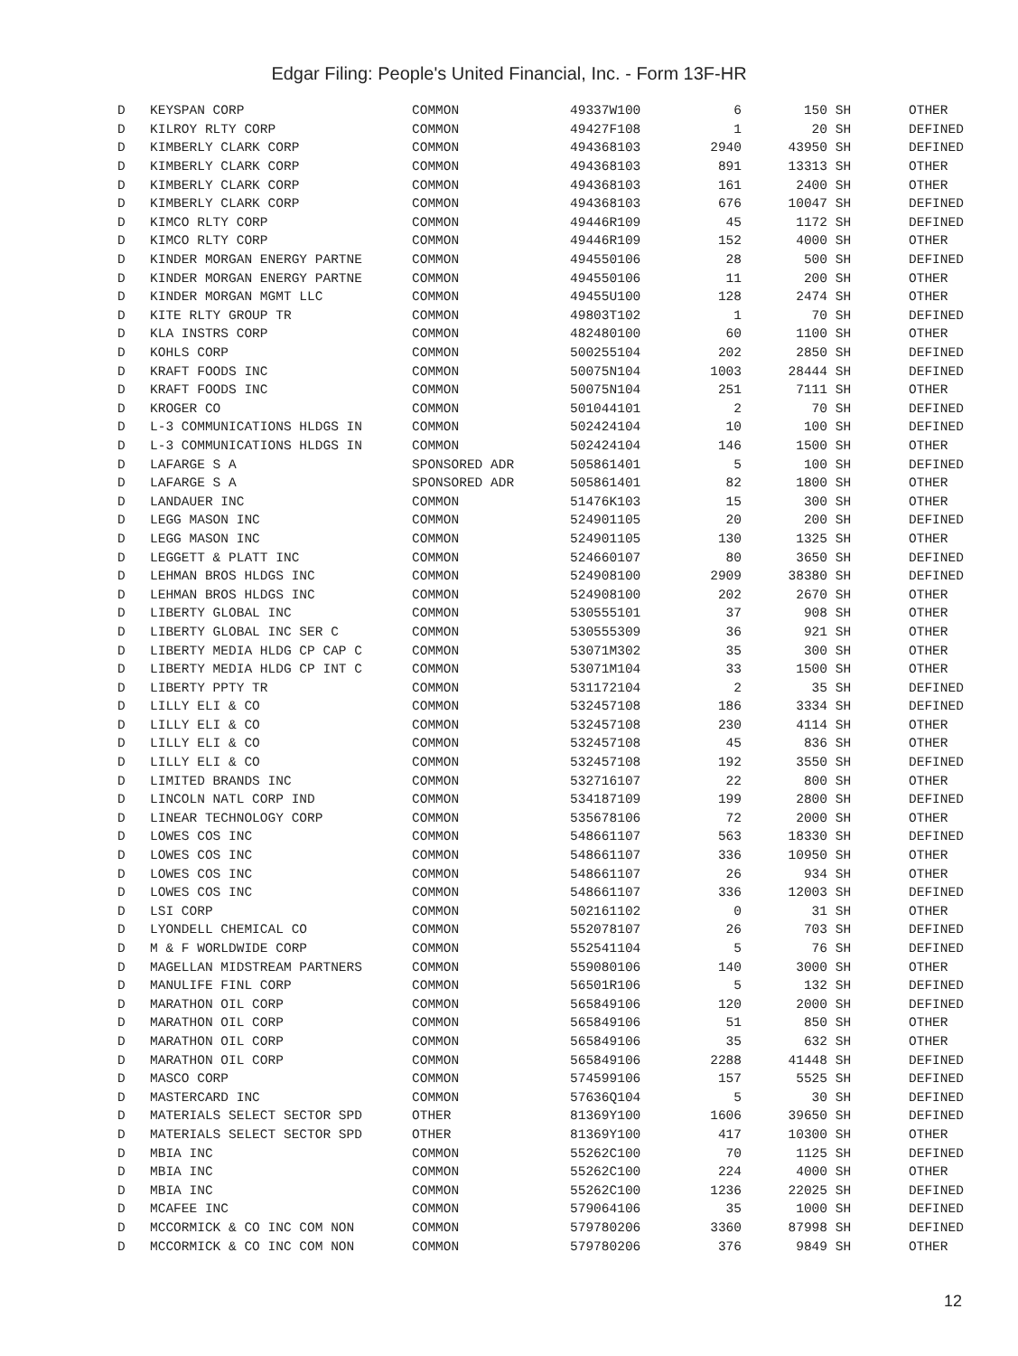Edgar Filing: People's United Financial, Inc. - Form 13F-HR
| D | KEYSPAN CORP | COMMON | 49337W100 | 6 | 150 | SH | OTHER |
| D | KILROY RLTY CORP | COMMON | 49427F108 | 1 | 20 | SH | DEFINED |
| D | KIMBERLY CLARK CORP | COMMON | 494368103 | 2940 | 43950 | SH | DEFINED |
| D | KIMBERLY CLARK CORP | COMMON | 494368103 | 891 | 13313 | SH | OTHER |
| D | KIMBERLY CLARK CORP | COMMON | 494368103 | 161 | 2400 | SH | OTHER |
| D | KIMBERLY CLARK CORP | COMMON | 494368103 | 676 | 10047 | SH | DEFINED |
| D | KIMCO RLTY CORP | COMMON | 49446R109 | 45 | 1172 | SH | DEFINED |
| D | KIMCO RLTY CORP | COMMON | 49446R109 | 152 | 4000 | SH | OTHER |
| D | KINDER MORGAN ENERGY PARTNE | COMMON | 494550106 | 28 | 500 | SH | DEFINED |
| D | KINDER MORGAN ENERGY PARTNE | COMMON | 494550106 | 11 | 200 | SH | OTHER |
| D | KINDER MORGAN MGMT LLC | COMMON | 49455U100 | 128 | 2474 | SH | OTHER |
| D | KITE RLTY GROUP TR | COMMON | 49803T102 | 1 | 70 | SH | DEFINED |
| D | KLA INSTRS CORP | COMMON | 482480100 | 60 | 1100 | SH | OTHER |
| D | KOHLS CORP | COMMON | 500255104 | 202 | 2850 | SH | DEFINED |
| D | KRAFT FOODS INC | COMMON | 50075N104 | 1003 | 28444 | SH | DEFINED |
| D | KRAFT FOODS INC | COMMON | 50075N104 | 251 | 7111 | SH | OTHER |
| D | KROGER CO | COMMON | 501044101 | 2 | 70 | SH | DEFINED |
| D | L-3 COMMUNICATIONS HLDGS IN | COMMON | 502424104 | 10 | 100 | SH | DEFINED |
| D | L-3 COMMUNICATIONS HLDGS IN | COMMON | 502424104 | 146 | 1500 | SH | OTHER |
| D | LAFARGE S A | SPONSORED ADR | 505861401 | 5 | 100 | SH | DEFINED |
| D | LAFARGE S A | SPONSORED ADR | 505861401 | 82 | 1800 | SH | OTHER |
| D | LANDAUER INC | COMMON | 51476K103 | 15 | 300 | SH | OTHER |
| D | LEGG MASON INC | COMMON | 524901105 | 20 | 200 | SH | DEFINED |
| D | LEGG MASON INC | COMMON | 524901105 | 130 | 1325 | SH | OTHER |
| D | LEGGETT & PLATT INC | COMMON | 524660107 | 80 | 3650 | SH | DEFINED |
| D | LEHMAN BROS HLDGS INC | COMMON | 524908100 | 2909 | 38380 | SH | DEFINED |
| D | LEHMAN BROS HLDGS INC | COMMON | 524908100 | 202 | 2670 | SH | OTHER |
| D | LIBERTY GLOBAL INC | COMMON | 530555101 | 37 | 908 | SH | OTHER |
| D | LIBERTY GLOBAL INC SER C | COMMON | 530555309 | 36 | 921 | SH | OTHER |
| D | LIBERTY MEDIA HLDG CP CAP C | COMMON | 53071M302 | 35 | 300 | SH | OTHER |
| D | LIBERTY MEDIA HLDG CP INT C | COMMON | 53071M104 | 33 | 1500 | SH | OTHER |
| D | LIBERTY PPTY TR | COMMON | 531172104 | 2 | 35 | SH | DEFINED |
| D | LILLY ELI & CO | COMMON | 532457108 | 186 | 3334 | SH | DEFINED |
| D | LILLY ELI & CO | COMMON | 532457108 | 230 | 4114 | SH | OTHER |
| D | LILLY ELI & CO | COMMON | 532457108 | 45 | 836 | SH | OTHER |
| D | LILLY ELI & CO | COMMON | 532457108 | 192 | 3550 | SH | DEFINED |
| D | LIMITED BRANDS INC | COMMON | 532716107 | 22 | 800 | SH | OTHER |
| D | LINCOLN NATL CORP IND | COMMON | 534187109 | 199 | 2800 | SH | DEFINED |
| D | LINEAR TECHNOLOGY CORP | COMMON | 535678106 | 72 | 2000 | SH | OTHER |
| D | LOWES COS INC | COMMON | 548661107 | 563 | 18330 | SH | DEFINED |
| D | LOWES COS INC | COMMON | 548661107 | 336 | 10950 | SH | OTHER |
| D | LOWES COS INC | COMMON | 548661107 | 26 | 934 | SH | OTHER |
| D | LOWES COS INC | COMMON | 548661107 | 336 | 12003 | SH | DEFINED |
| D | LSI CORP | COMMON | 502161102 | 0 | 31 | SH | OTHER |
| D | LYONDELL CHEMICAL CO | COMMON | 552078107 | 26 | 703 | SH | DEFINED |
| D | M & F WORLDWIDE CORP | COMMON | 552541104 | 5 | 76 | SH | DEFINED |
| D | MAGELLAN MIDSTREAM PARTNERS | COMMON | 559080106 | 140 | 3000 | SH | OTHER |
| D | MANULIFE FINL CORP | COMMON | 56501R106 | 5 | 132 | SH | DEFINED |
| D | MARATHON OIL CORP | COMMON | 565849106 | 120 | 2000 | SH | DEFINED |
| D | MARATHON OIL CORP | COMMON | 565849106 | 51 | 850 | SH | OTHER |
| D | MARATHON OIL CORP | COMMON | 565849106 | 35 | 632 | SH | OTHER |
| D | MARATHON OIL CORP | COMMON | 565849106 | 2288 | 41448 | SH | DEFINED |
| D | MASCO CORP | COMMON | 574599106 | 157 | 5525 | SH | DEFINED |
| D | MASTERCARD INC | COMMON | 57636Q104 | 5 | 30 | SH | DEFINED |
| D | MATERIALS SELECT SECTOR SPD | OTHER | 81369Y100 | 1606 | 39650 | SH | DEFINED |
| D | MATERIALS SELECT SECTOR SPD | OTHER | 81369Y100 | 417 | 10300 | SH | OTHER |
| D | MBIA INC | COMMON | 55262C100 | 70 | 1125 | SH | DEFINED |
| D | MBIA INC | COMMON | 55262C100 | 224 | 4000 | SH | OTHER |
| D | MBIA INC | COMMON | 55262C100 | 1236 | 22025 | SH | DEFINED |
| D | MCAFEE INC | COMMON | 579064106 | 35 | 1000 | SH | DEFINED |
| D | MCCORMICK & CO INC COM NON | COMMON | 579780206 | 3360 | 87998 | SH | DEFINED |
| D | MCCORMICK & CO INC COM NON | COMMON | 579780206 | 376 | 9849 | SH | OTHER |
12